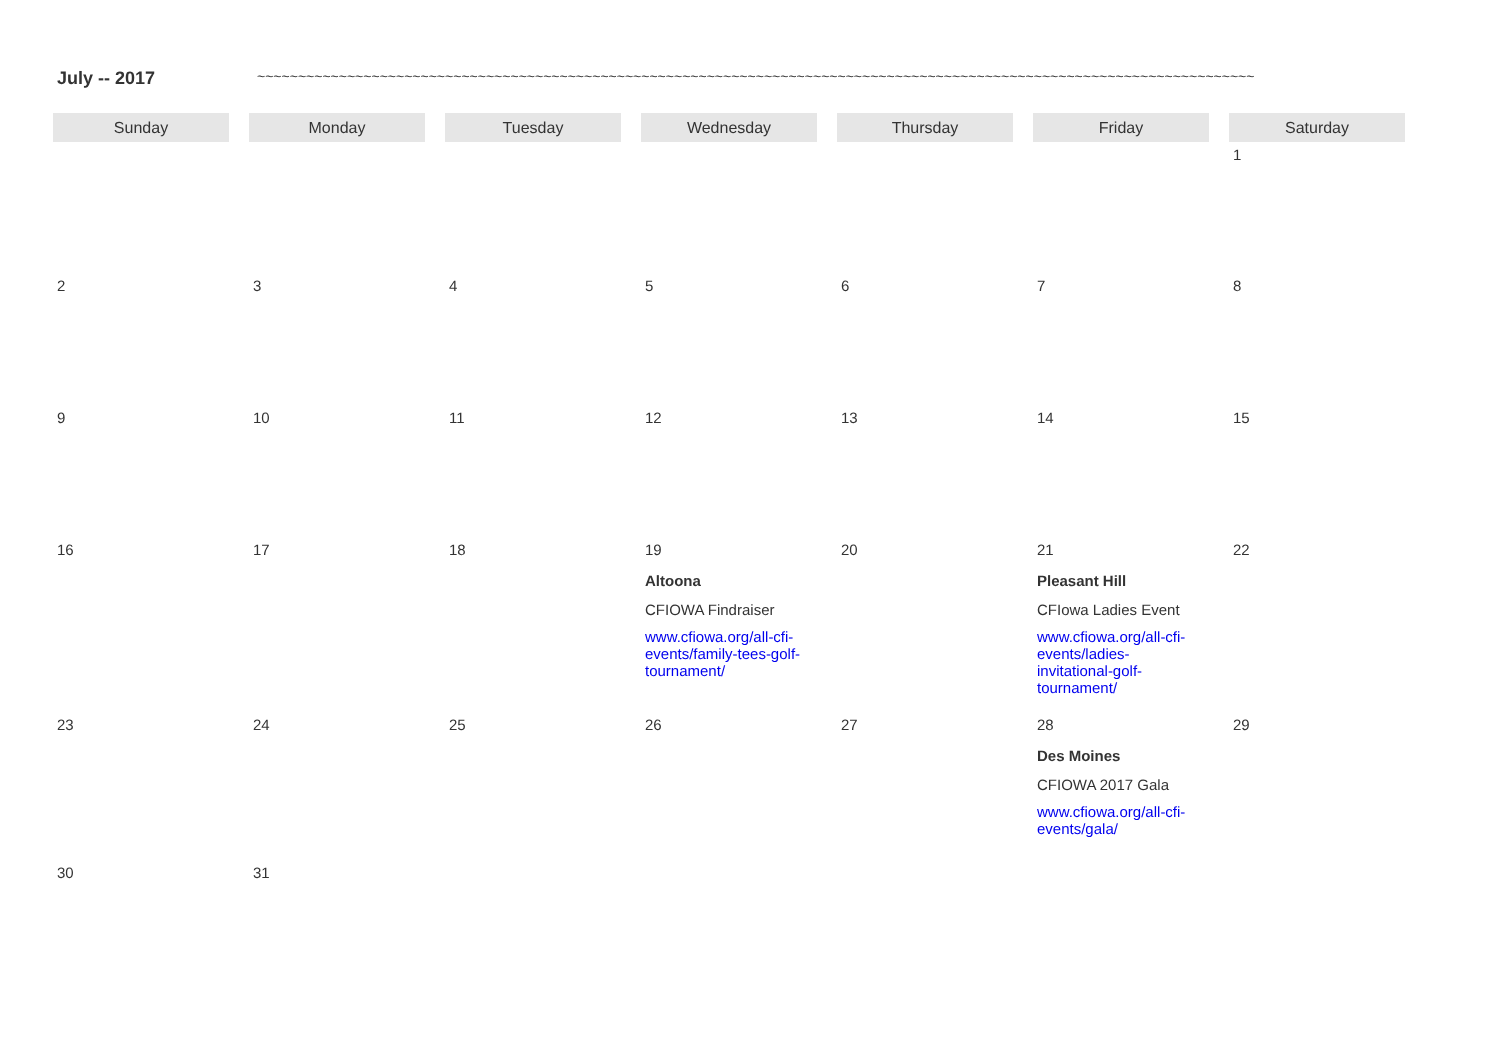July -- 2017 ~~~~~~~~~~~~~~~~~~~~~~~~~~~~~~~~~~~~~~~~~~~~~~~~~~~~~~~~~~~~~~~~~~~~~~~~~~~~~~~~~~~~~~~~~~~~~~~~~~~~~~~~~~~~~~~~~~~~~~~~~~
| Sunday | Monday | Tuesday | Wednesday | Thursday | Friday | Saturday |
| --- | --- | --- | --- | --- | --- | --- |
| | | | | | | 1 |
| 2 | 3 | 4 | 5 | 6 | 7 | 8 |
| 9 | 10 | 11 | 12 | 13 | 14 | 15 |
| 16 | 17 | 18 | 19 Altoona CFIOWA Findraiser www.cfiowa.org/all-cfi-events/family-tees-golf-tournament/ | 20 | 21 Pleasant Hill CFIowa Ladies Event www.cfiowa.org/all-cfi-events/ladies-invitational-golf-tournament/ | 22 |
| 23 | 24 | 25 | 26 | 27 | 28 Des Moines CFIOWA 2017 Gala www.cfiowa.org/all-cfi-events/gala/ | 29 |
| 30 | 31 | | | | | |